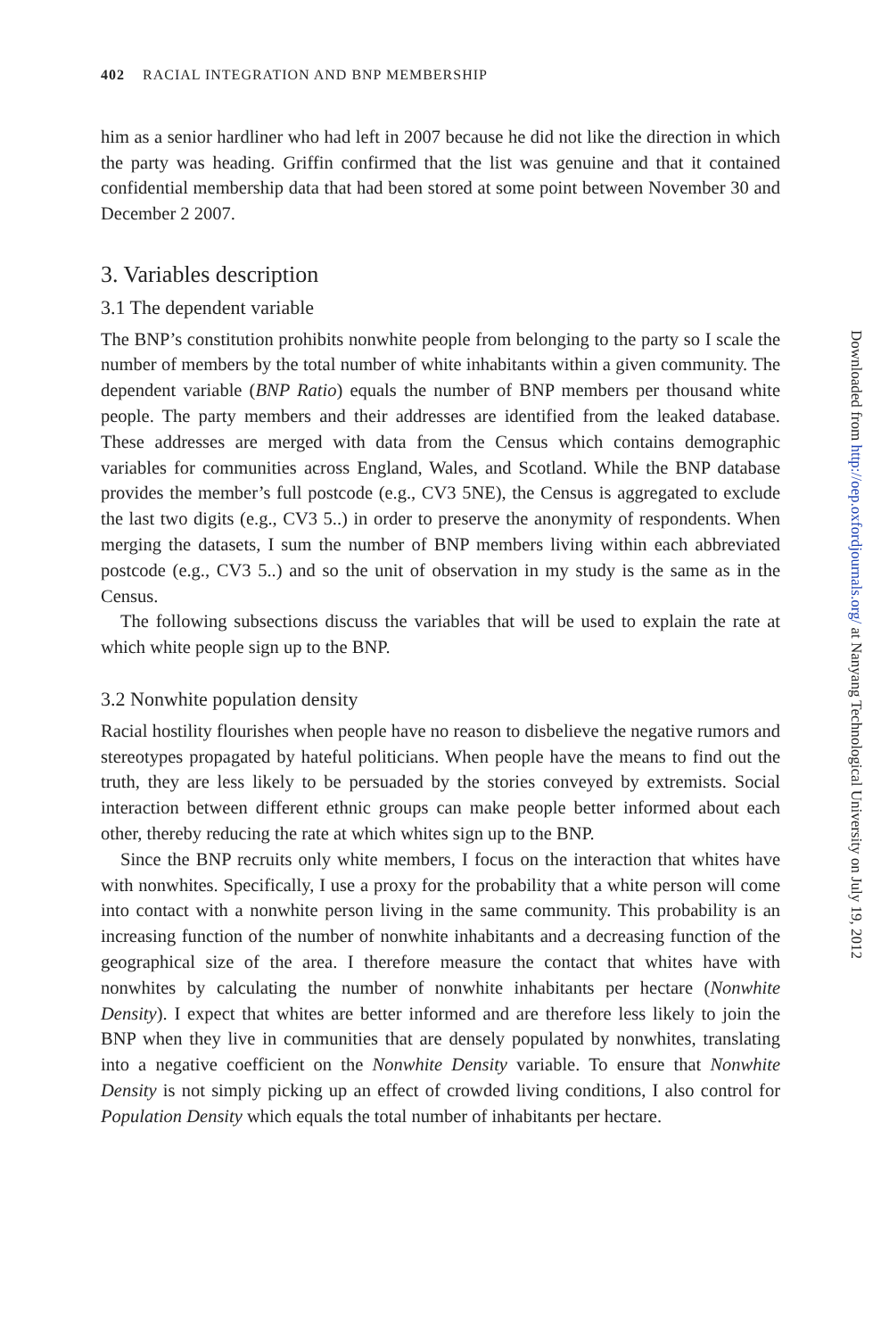402 RACIAL INTEGRATION AND BNP MEMBERSHIP
him as a senior hardliner who had left in 2007 because he did not like the direction in which the party was heading. Griffin confirmed that the list was genuine and that it contained confidential membership data that had been stored at some point between November 30 and December 2 2007.
3. Variables description
3.1 The dependent variable
The BNP’s constitution prohibits nonwhite people from belonging to the party so I scale the number of members by the total number of white inhabitants within a given community. The dependent variable (BNP Ratio) equals the number of BNP members per thousand white people. The party members and their addresses are identified from the leaked database. These addresses are merged with data from the Census which contains demographic variables for communities across England, Wales, and Scotland. While the BNP database provides the member’s full postcode (e.g., CV3 5NE), the Census is aggregated to exclude the last two digits (e.g., CV3 5..) in order to preserve the anonymity of respondents. When merging the datasets, I sum the number of BNP members living within each abbreviated postcode (e.g., CV3 5..) and so the unit of observation in my study is the same as in the Census.
The following subsections discuss the variables that will be used to explain the rate at which white people sign up to the BNP.
3.2 Nonwhite population density
Racial hostility flourishes when people have no reason to disbelieve the negative rumors and stereotypes propagated by hateful politicians. When people have the means to find out the truth, they are less likely to be persuaded by the stories conveyed by extremists. Social interaction between different ethnic groups can make people better informed about each other, thereby reducing the rate at which whites sign up to the BNP.
Since the BNP recruits only white members, I focus on the interaction that whites have with nonwhites. Specifically, I use a proxy for the probability that a white person will come into contact with a nonwhite person living in the same community. This probability is an increasing function of the number of nonwhite inhabitants and a decreasing function of the geographical size of the area. I therefore measure the contact that whites have with nonwhites by calculating the number of nonwhite inhabitants per hectare (Nonwhite Density). I expect that whites are better informed and are therefore less likely to join the BNP when they live in communities that are densely populated by nonwhites, translating into a negative coefficient on the Nonwhite Density variable. To ensure that Nonwhite Density is not simply picking up an effect of crowded living conditions, I also control for Population Density which equals the total number of inhabitants per hectare.
Downloaded from http://oep.oxfordjournals.org/ at Nanyang Technological University on July 19, 2012